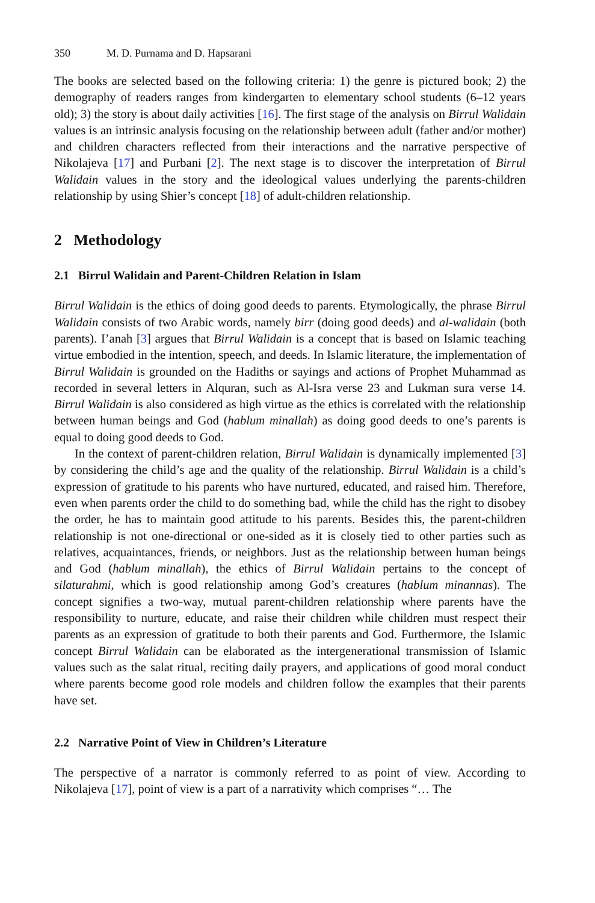350 M. D. Purnama and D. Hapsarani
The books are selected based on the following criteria: 1) the genre is pictured book; 2) the demography of readers ranges from kindergarten to elementary school students (6–12 years old); 3) the story is about daily activities [16]. The first stage of the analysis on Birrul Walidain values is an intrinsic analysis focusing on the relationship between adult (father and/or mother) and children characters reflected from their interactions and the narrative perspective of Nikolajeva [17] and Purbani [2]. The next stage is to discover the interpretation of Birrul Walidain values in the story and the ideological values underlying the parents-children relationship by using Shier’s concept [18] of adult-children relationship.
2 Methodology
2.1 Birrul Walidain and Parent-Children Relation in Islam
Birrul Walidain is the ethics of doing good deeds to parents. Etymologically, the phrase Birrul Walidain consists of two Arabic words, namely birr (doing good deeds) and al-walidain (both parents). I’anah [3] argues that Birrul Walidain is a concept that is based on Islamic teaching virtue embodied in the intention, speech, and deeds. In Islamic literature, the implementation of Birrul Walidain is grounded on the Hadiths or sayings and actions of Prophet Muhammad as recorded in several letters in Alquran, such as Al-Isra verse 23 and Lukman sura verse 14. Birrul Walidain is also considered as high virtue as the ethics is correlated with the relationship between human beings and God (hablum minallah) as doing good deeds to one’s parents is equal to doing good deeds to God.
In the context of parent-children relation, Birrul Walidain is dynamically implemented [3] by considering the child’s age and the quality of the relationship. Birrul Walidain is a child’s expression of gratitude to his parents who have nurtured, educated, and raised him. Therefore, even when parents order the child to do something bad, while the child has the right to disobey the order, he has to maintain good attitude to his parents. Besides this, the parent-children relationship is not one-directional or one-sided as it is closely tied to other parties such as relatives, acquaintances, friends, or neighbors. Just as the relationship between human beings and God (hablum minallah), the ethics of Birrul Walidain pertains to the concept of silaturahmi, which is good relationship among God’s creatures (hablum minannas). The concept signifies a two-way, mutual parent-children relationship where parents have the responsibility to nurture, educate, and raise their children while children must respect their parents as an expression of gratitude to both their parents and God. Furthermore, the Islamic concept Birrul Walidain can be elaborated as the intergenerational transmission of Islamic values such as the salat ritual, reciting daily prayers, and applications of good moral conduct where parents become good role models and children follow the examples that their parents have set.
2.2 Narrative Point of View in Children’s Literature
The perspective of a narrator is commonly referred to as point of view. According to Nikolajeva [17], point of view is a part of a narrativity which comprises “… The